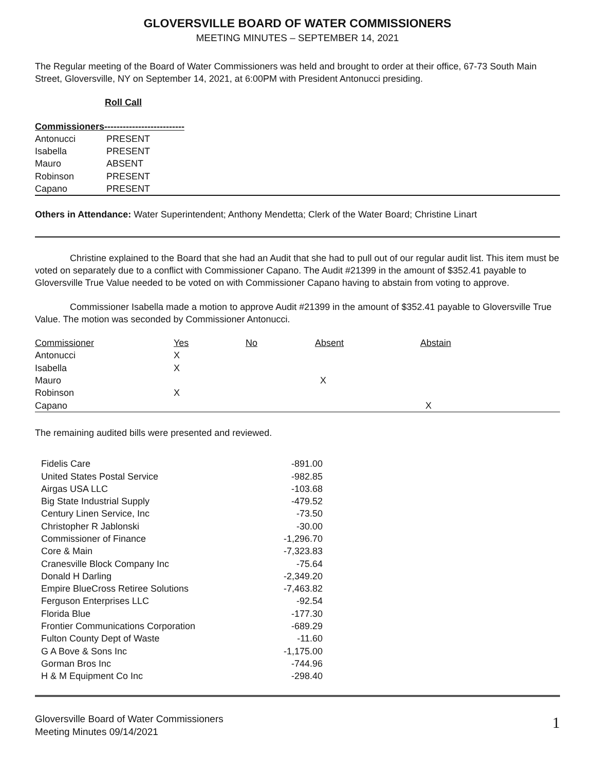GLOVERSVILLE BOARD OF WATER COMMISSIONERS
MEETING MINUTES – SEPTEMBER 14, 2021
The Regular meeting of the Board of Water Commissioners was held and brought to order at their office, 67-73 South Main Street, Gloversville, NY on September 14, 2021, at 6:00PM with President Antonucci presiding.
Roll Call
Commissioners--------------------------
| Antonucci | PRESENT |
| Isabella | PRESENT |
| Mauro | ABSENT |
| Robinson | PRESENT |
| Capano | PRESENT |
Others in Attendance: Water Superintendent; Anthony Mendetta; Clerk of the Water Board; Christine Linart
Christine explained to the Board that she had an Audit that she had to pull out of our regular audit list. This item must be voted on separately due to a conflict with Commissioner Capano. The Audit #21399 in the amount of $352.41 payable to Gloversville True Value needed to be voted on with Commissioner Capano having to abstain from voting to approve.
Commissioner Isabella made a motion to approve Audit #21399 in the amount of $352.41 payable to Gloversville True Value. The motion was seconded by Commissioner Antonucci.
| Commissioner | Yes | No | Absent | Abstain |
| --- | --- | --- | --- | --- |
| Antonucci | X | | | |
| Isabella | X | | | |
| Mauro | | | X | |
| Robinson | X | | | |
| Capano | | | | X |
The remaining audited bills were presented and reviewed.
| Fidelis Care | -891.00 |
| United States Postal Service | -982.85 |
| Airgas USA LLC | -103.68 |
| Big State Industrial Supply | -479.52 |
| Century Linen Service, Inc | -73.50 |
| Christopher R Jablonski | -30.00 |
| Commissioner of Finance | -1,296.70 |
| Core & Main | -7,323.83 |
| Cranesville Block Company Inc | -75.64 |
| Donald H Darling | -2,349.20 |
| Empire BlueCross Retiree Solutions | -7,463.82 |
| Ferguson Enterprises LLC | -92.54 |
| Florida Blue | -177.30 |
| Frontier Communications Corporation | -689.29 |
| Fulton County Dept of Waste | -11.60 |
| G A Bove & Sons Inc | -1,175.00 |
| Gorman Bros Inc | -744.96 |
| H & M Equipment Co Inc | -298.40 |
Gloversville Board of Water Commissioners
Meeting Minutes 09/14/2021
1